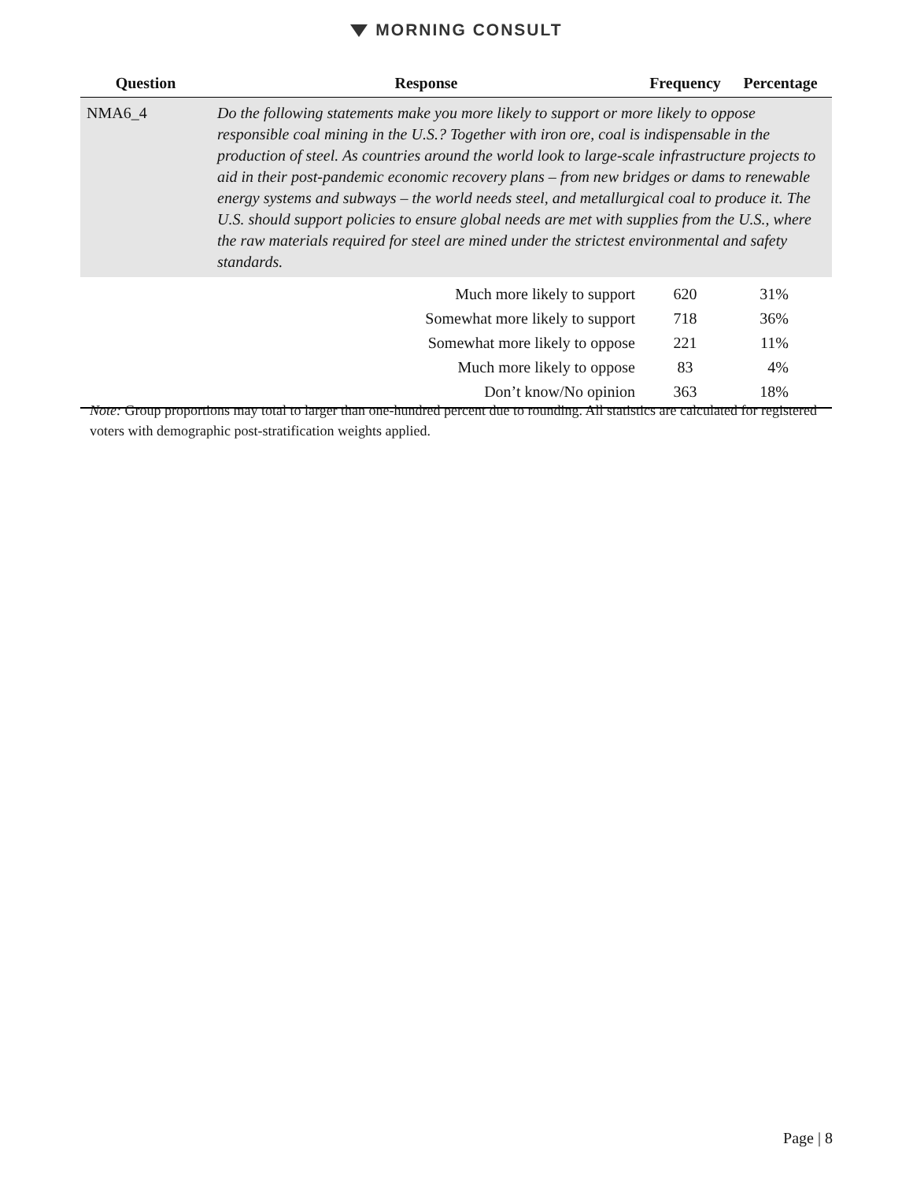MORNING CONSULT
| Question | Response | Frequency | Percentage |
| --- | --- | --- | --- |
| NMA6_4 | Do the following statements make you more likely to support or more likely to oppose responsible coal mining in the U.S.? Together with iron ore, coal is indispensable in the production of steel. As countries around the world look to large-scale infrastructure projects to aid in their post-pandemic economic recovery plans – from new bridges or dams to renewable energy systems and subways – the world needs steel, and metallurgical coal to produce it. The U.S. should support policies to ensure global needs are met with supplies from the U.S., where the raw materials required for steel are mined under the strictest environmental and safety standards. | | |
| | Much more likely to support | 620 | 31% |
| | Somewhat more likely to support | 718 | 36% |
| | Somewhat more likely to oppose | 221 | 11% |
| | Much more likely to oppose | 83 | 4% |
| | Don’t know/No opinion | 363 | 18% |
Note: Group proportions may total to larger than one-hundred percent due to rounding. All statistics are calculated for registered voters with demographic post-stratification weights applied.
Page | 8